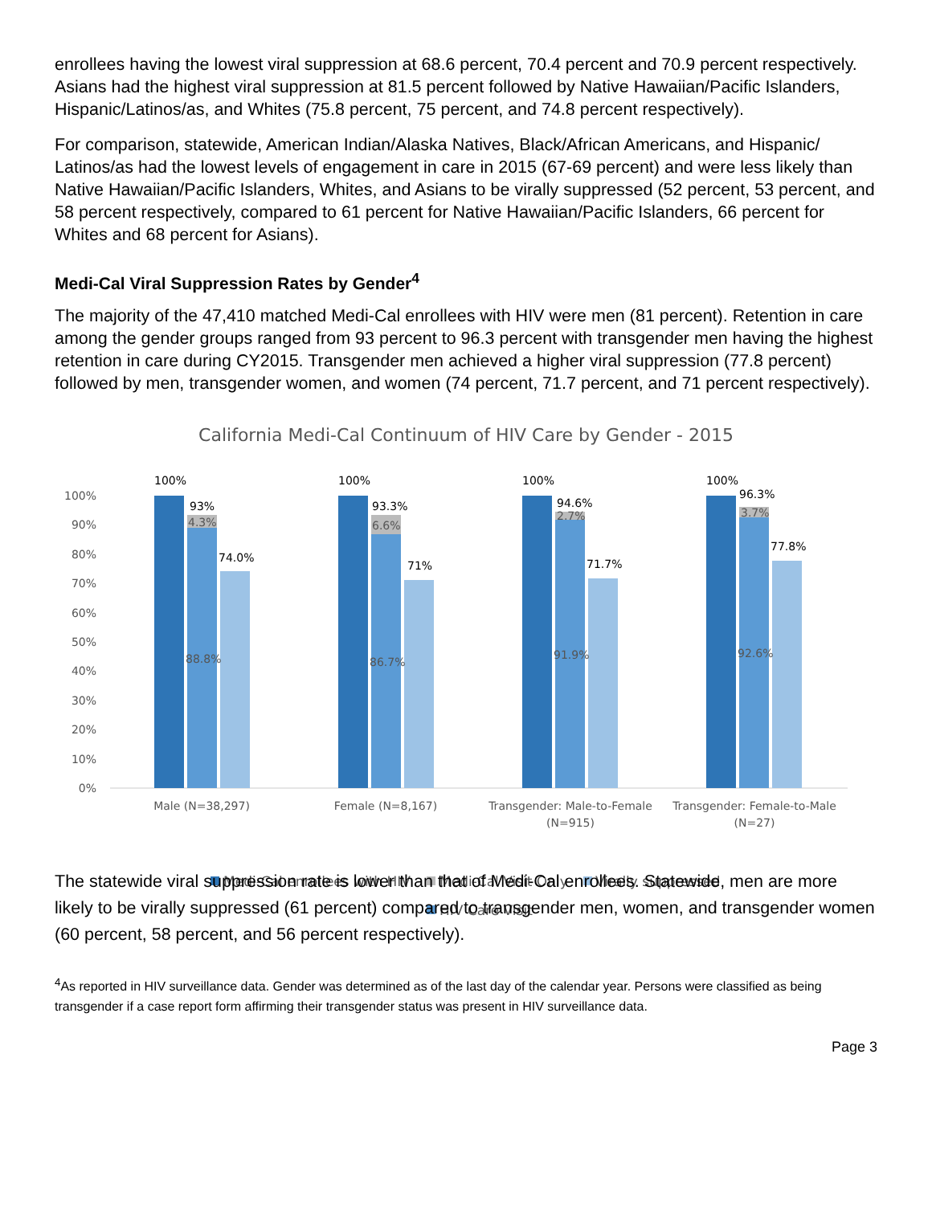enrollees having the lowest viral suppression at 68.6 percent, 70.4 percent and 70.9 percent respectively. Asians had the highest viral suppression at 81.5 percent followed by Native Hawaiian/Pacific Islanders, Hispanic/Latinos/as, and Whites (75.8 percent, 75 percent, and 74.8 percent respectively).
For comparison, statewide, American Indian/Alaska Natives, Black/African Americans, and Hispanic/ Latinos/as had the lowest levels of engagement in care in 2015 (67-69 percent) and were less likely than Native Hawaiian/Pacific Islanders, Whites, and Asians to be virally suppressed (52 percent, 53 percent, and 58 percent respectively, compared to 61 percent for Native Hawaiian/Pacific Islanders, 66 percent for Whites and 68 percent for Asians).
Medi-Cal Viral Suppression Rates by Gender<sup>4</sup>
The majority of the 47,410 matched Medi-Cal enrollees with HIV were men (81 percent). Retention in care among the gender groups ranged from 93 percent to 96.3 percent with transgender men having the highest retention in care during CY2015. Transgender men achieved a higher viral suppression (77.8 percent) followed by men, transgender women, and women (74 percent, 71.7 percent, and 71 percent respectively).
California Medi-Cal Continuum of HIV Care by Gender - 2015
100%
90%
80%
70%
60%
50%
40%
30%
20%
10%
0%
100%
93%
4.3%
74.0%
88.8%
100%
93.3%
6.6%
71%
86.7%
100%
94.6%
2.7%
71.7%
91.9%
100%
96.3%
3.7%
77.8%
92.6%
Male (N=38,297)
Female (N=8,167)
Transgender: Male-to-Female
(N=915)
Transgender: Female-to-Male
(N=27)
Medi-Cal enrollees with HIV
Medi-Cal Visit Only
Virally suppressed
HIV Care Visit
The statewide viral suppression rate is lower than that of Medi-Cal enrollees. Statewide, men are more likely to be virally suppressed (61 percent) compared to transgender men, women, and transgender women (60 percent, 58 percent, and 56 percent respectively).
<sup>4</sup> As reported in HIV surveillance data. Gender was determined as of the last day of the calendar year. Persons were classified as being transgender if a case report form affirming their transgender status was present in HIV surveillance data.
Page 3